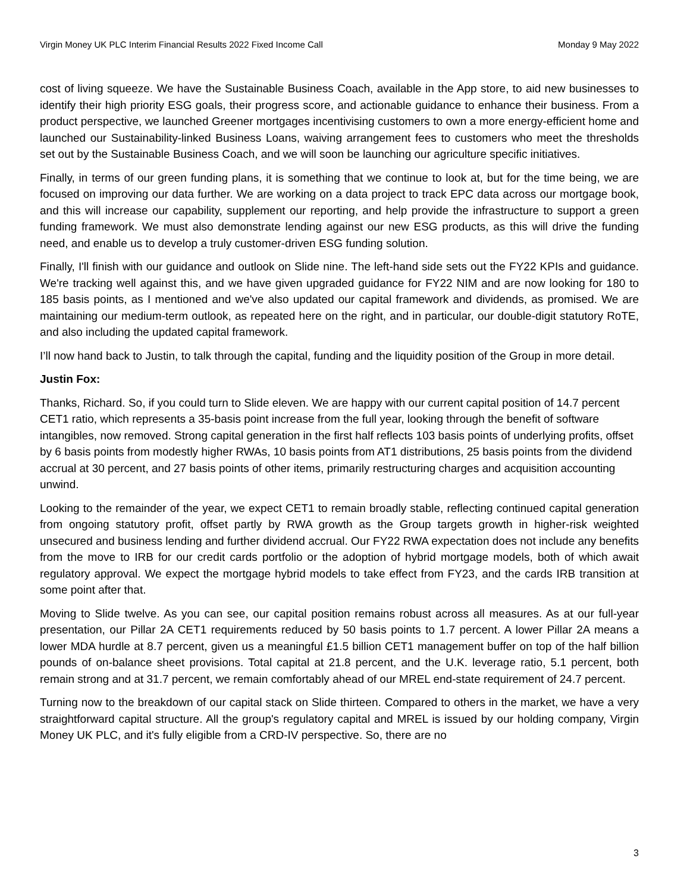Virgin Money UK PLC Interim Financial Results 2022 Fixed Income Call Monday 9 May 2022
cost of living squeeze. We have the Sustainable Business Coach, available in the App store, to aid new businesses to identify their high priority ESG goals, their progress score, and actionable guidance to enhance their business. From a product perspective, we launched Greener mortgages incentivising customers to own a more energy-efficient home and launched our Sustainability-linked Business Loans, waiving arrangement fees to customers who meet the thresholds set out by the Sustainable Business Coach, and we will soon be launching our agriculture specific initiatives.
Finally, in terms of our green funding plans, it is something that we continue to look at, but for the time being, we are focused on improving our data further. We are working on a data project to track EPC data across our mortgage book, and this will increase our capability, supplement our reporting, and help provide the infrastructure to support a green funding framework. We must also demonstrate lending against our new ESG products, as this will drive the funding need, and enable us to develop a truly customer-driven ESG funding solution.
Finally, I'll finish with our guidance and outlook on Slide nine. The left-hand side sets out the FY22 KPIs and guidance. We're tracking well against this, and we have given upgraded guidance for FY22 NIM and are now looking for 180 to 185 basis points, as I mentioned and we've also updated our capital framework and dividends, as promised. We are maintaining our medium-term outlook, as repeated here on the right, and in particular, our double-digit statutory RoTE, and also including the updated capital framework.
I’ll now hand back to Justin, to talk through the capital, funding and the liquidity position of the Group in more detail.
Justin Fox:
Thanks, Richard. So, if you could turn to Slide eleven. We are happy with our current capital position of 14.7 percent CET1 ratio, which represents a 35-basis point increase from the full year, looking through the benefit of software intangibles, now removed. Strong capital generation in the first half reflects 103 basis points of underlying profits, offset by 6 basis points from modestly higher RWAs, 10 basis points from AT1 distributions, 25 basis points from the dividend accrual at 30 percent, and 27 basis points of other items, primarily restructuring charges and acquisition accounting unwind.
Looking to the remainder of the year, we expect CET1 to remain broadly stable, reflecting continued capital generation from ongoing statutory profit, offset partly by RWA growth as the Group targets growth in higher-risk weighted unsecured and business lending and further dividend accrual. Our FY22 RWA expectation does not include any benefits from the move to IRB for our credit cards portfolio or the adoption of hybrid mortgage models, both of which await regulatory approval. We expect the mortgage hybrid models to take effect from FY23, and the cards IRB transition at some point after that.
Moving to Slide twelve. As you can see, our capital position remains robust across all measures. As at our full-year presentation, our Pillar 2A CET1 requirements reduced by 50 basis points to 1.7 percent. A lower Pillar 2A means a lower MDA hurdle at 8.7 percent, given us a meaningful £1.5 billion CET1 management buffer on top of the half billion pounds of on-balance sheet provisions. Total capital at 21.8 percent, and the U.K. leverage ratio, 5.1 percent, both remain strong and at 31.7 percent, we remain comfortably ahead of our MREL end-state requirement of 24.7 percent.
Turning now to the breakdown of our capital stack on Slide thirteen. Compared to others in the market, we have a very straightforward capital structure. All the group's regulatory capital and MREL is issued by our holding company, Virgin Money UK PLC, and it's fully eligible from a CRD-IV perspective. So, there are no
3